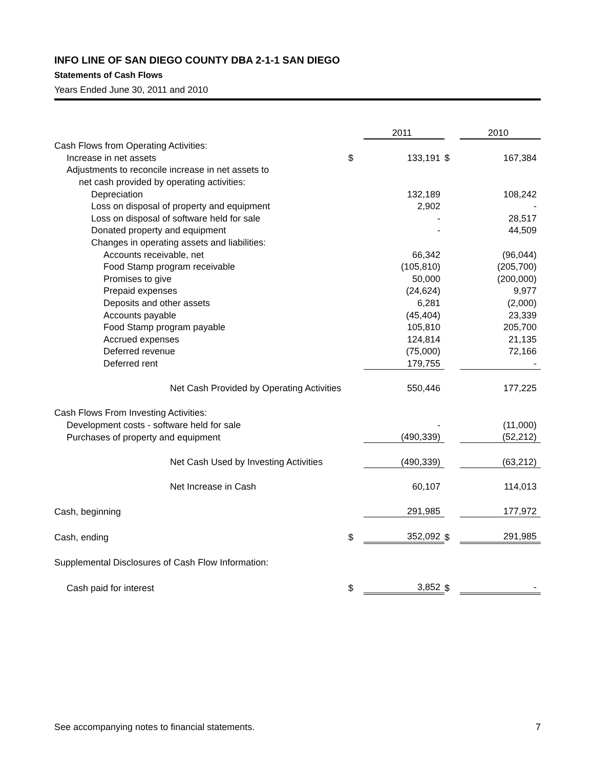INFO LINE OF SAN DIEGO COUNTY DBA 2-1-1 SAN DIEGO
Statements of Cash Flows
Years Ended June 30, 2011 and 2010
| | | 2011 | | 2010 |
| --- | --- | --- | --- | --- |
| Cash Flows from Operating Activities: | | | | |
| Increase in net assets | $ | 133,191 | $ | 167,384 |
| Adjustments to reconcile increase in net assets to | | | | |
| net cash provided by operating activities: | | | | |
| Depreciation | | 132,189 | | 108,242 |
| Loss on disposal of property and equipment | | 2,902 | | - |
| Loss on disposal of software held for sale | | - | | 28,517 |
| Donated property and equipment | | - | | 44,509 |
| Changes in operating assets and liabilities: | | | | |
| Accounts receivable, net | | 66,342 | | (96,044) |
| Food Stamp program receivable | | (105,810) | | (205,700) |
| Promises to give | | 50,000 | | (200,000) |
| Prepaid expenses | | (24,624) | | 9,977 |
| Deposits and other assets | | 6,281 | | (2,000) |
| Accounts payable | | (45,404) | | 23,339 |
| Food Stamp program payable | | 105,810 | | 205,700 |
| Accrued expenses | | 124,814 | | 21,135 |
| Deferred revenue | | (75,000) | | 72,166 |
| Deferred rent | | 179,755 | | - |
| Net Cash Provided by Operating Activities | | 550,446 | | 177,225 |
| Cash Flows From Investing Activities: | | | | |
| Development costs - software held for sale | | - | | (11,000) |
| Purchases of property and equipment | | (490,339) | | (52,212) |
| Net Cash Used by Investing Activities | | (490,339) | | (63,212) |
| Net Increase in Cash | | 60,107 | | 114,013 |
| Cash, beginning | | 291,985 | | 177,972 |
| Cash, ending | $ | 352,092 | $ | 291,985 |
| Supplemental Disclosures of Cash Flow Information: | | | | |
| Cash paid for interest | $ | 3,852 | $ | - |
See accompanying notes to financial statements. 7